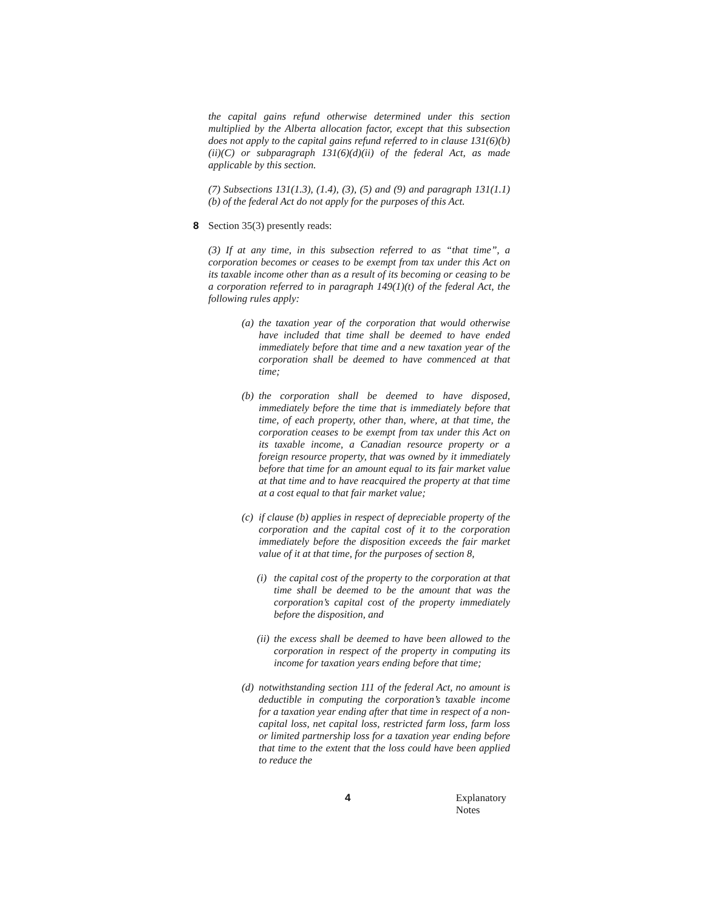the capital gains refund otherwise determined under this section multiplied by the Alberta allocation factor, except that this subsection does not apply to the capital gains refund referred to in clause 131(6)(b)(ii)(C) or subparagraph 131(6)(d)(ii) of the federal Act, as made applicable by this section.
(7) Subsections 131(1.3), (1.4), (3), (5) and (9) and paragraph 131(1.1)(b) of the federal Act do not apply for the purposes of this Act.
8 Section 35(3) presently reads:
(3) If at any time, in this subsection referred to as “that time”, a corporation becomes or ceases to be exempt from tax under this Act on its taxable income other than as a result of its becoming or ceasing to be a corporation referred to in paragraph 149(1)(t) of the federal Act, the following rules apply:
(a) the taxation year of the corporation that would otherwise have included that time shall be deemed to have ended immediately before that time and a new taxation year of the corporation shall be deemed to have commenced at that time;
(b) the corporation shall be deemed to have disposed, immediately before the time that is immediately before that time, of each property, other than, where, at that time, the corporation ceases to be exempt from tax under this Act on its taxable income, a Canadian resource property or a foreign resource property, that was owned by it immediately before that time for an amount equal to its fair market value at that time and to have reacquired the property at that time at a cost equal to that fair market value;
(c) if clause (b) applies in respect of depreciable property of the corporation and the capital cost of it to the corporation immediately before the disposition exceeds the fair market value of it at that time, for the purposes of section 8,
(i) the capital cost of the property to the corporation at that time shall be deemed to be the amount that was the corporation’s capital cost of the property immediately before the disposition, and
(ii) the excess shall be deemed to have been allowed to the corporation in respect of the property in computing its income for taxation years ending before that time;
(d) notwithstanding section 111 of the federal Act, no amount is deductible in computing the corporation’s taxable income for a taxation year ending after that time in respect of a non-capital loss, net capital loss, restricted farm loss, farm loss or limited partnership loss for a taxation year ending before that time to the extent that the loss could have been applied to reduce the
4 Explanatory Notes